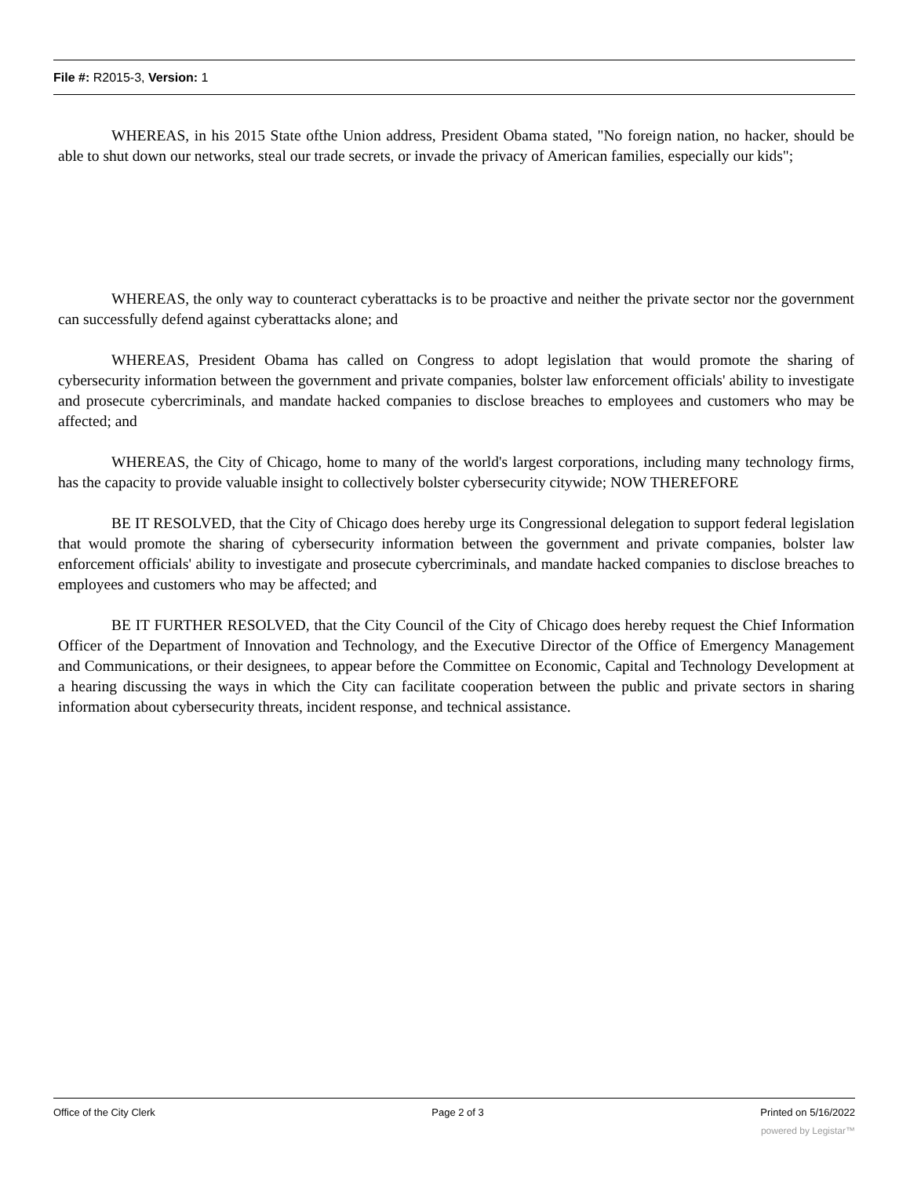File #: R2015-3, Version: 1
WHEREAS, in his 2015 State ofthe Union address, President Obama stated, "No foreign nation, no hacker, should be able to shut down our networks, steal our trade secrets, or invade the privacy of American families, especially our kids";
WHEREAS, the only way to counteract cyberattacks is to be proactive and neither the private sector nor the government can successfully defend against cyberattacks alone; and
WHEREAS, President Obama has called on Congress to adopt legislation that would promote the sharing of cybersecurity information between the government and private companies, bolster law enforcement officials' ability to investigate and prosecute cybercriminals, and mandate hacked companies to disclose breaches to employees and customers who may be affected; and
WHEREAS, the City of Chicago, home to many of the world's largest corporations, including many technology firms, has the capacity to provide valuable insight to collectively bolster cybersecurity citywide; NOW THEREFORE
BE IT RESOLVED, that the City of Chicago does hereby urge its Congressional delegation to support federal legislation that would promote the sharing of cybersecurity information between the government and private companies, bolster law enforcement officials' ability to investigate and prosecute cybercriminals, and mandate hacked companies to disclose breaches to employees and customers who may be affected; and
BE IT FURTHER RESOLVED, that the City Council of the City of Chicago does hereby request the Chief Information Officer of the Department of Innovation and Technology, and the Executive Director of the Office of Emergency Management and Communications, or their designees, to appear before the Committee on Economic, Capital and Technology Development at a hearing discussing the ways in which the City can facilitate cooperation between the public and private sectors in sharing information about cybersecurity threats, incident response, and technical assistance.
Office of the City Clerk Page 2 of 3 Printed on 5/16/2022
powered by Legistar™